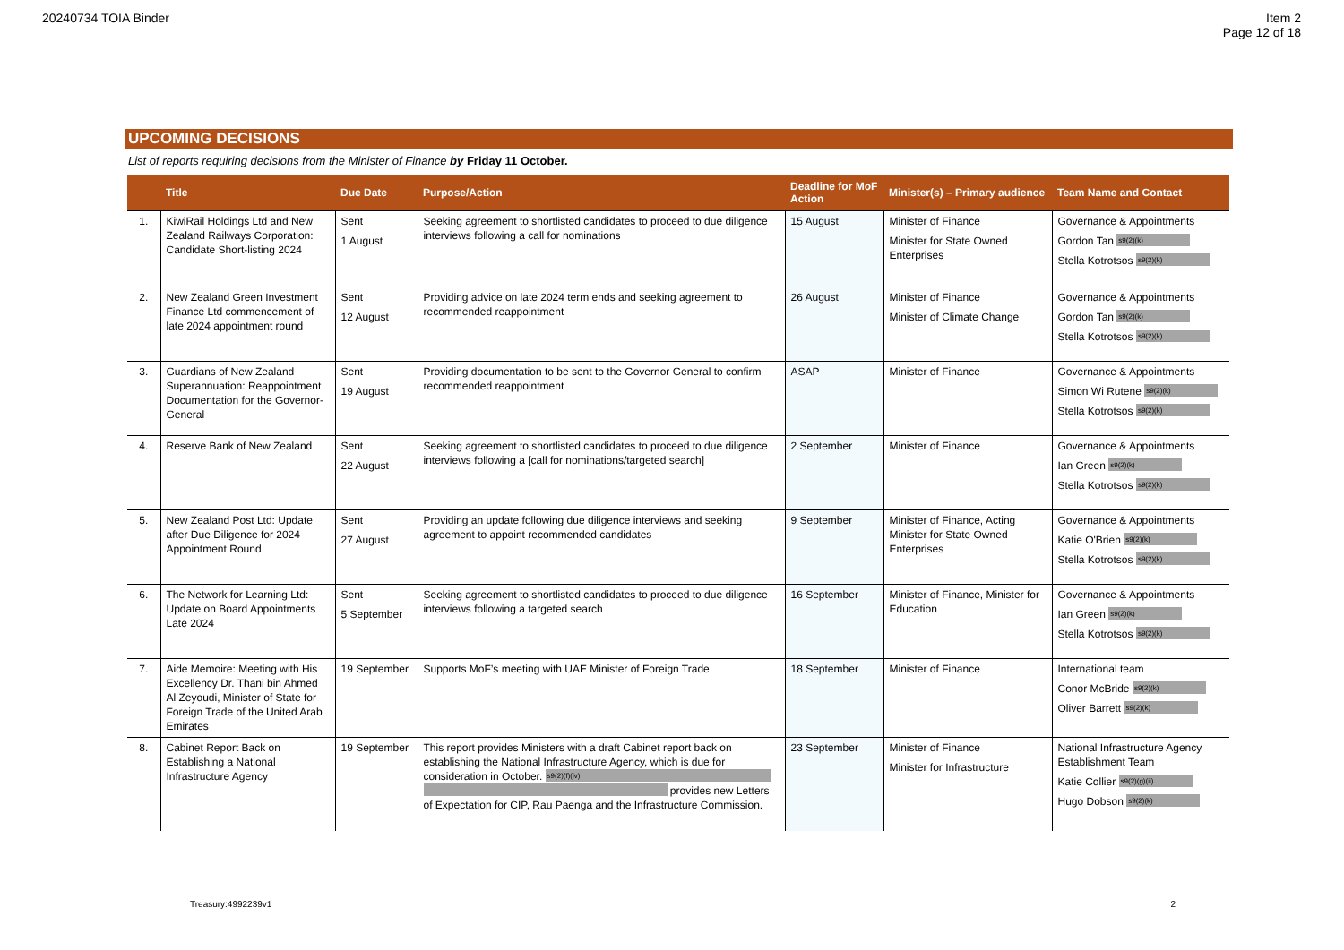20240734 TOIA Binder Item 2
Page 12 of 18
UPCOMING DECISIONS
List of reports requiring decisions from the Minister of Finance by Friday 11 October.
| | Title | Due Date | Purpose/Action | Deadline for MoF Action | Minister(s) – Primary audience | Team Name and Contact |
| --- | --- | --- | --- | --- | --- | --- |
| 1. | KiwiRail Holdings Ltd and New Zealand Railways Corporation: Candidate Short-listing 2024 | Sent 1 August | Seeking agreement to shortlisted candidates to proceed to due diligence interviews following a call for nominations | 15 August | Minister of Finance Minister for State Owned Enterprises | Governance & Appointments Gordon Tan s9(2)(k) Stella Kotrotsos s9(2)(k) |
| 2. | New Zealand Green Investment Finance Ltd commencement of late 2024 appointment round | Sent 12 August | Providing advice on late 2024 term ends and seeking agreement to recommended reappointment | 26 August | Minister of Finance Minister of Climate Change | Governance & Appointments Gordon Tan s9(2)(k) Stella Kotrotsos s9(2)(k) |
| 3. | Guardians of New Zealand Superannuation: Reappointment Documentation for the Governor-General | Sent 19 August | Providing documentation to be sent to the Governor General to confirm recommended reappointment | ASAP | Minister of Finance | Governance & Appointments Simon Wi Rutene s9(2)(k) Stella Kotrotsos s9(2)(k) |
| 4. | Reserve Bank of New Zealand | Sent 22 August | Seeking agreement to shortlisted candidates to proceed to due diligence interviews following a [call for nominations/targeted search] | 2 September | Minister of Finance | Governance & Appointments Ian Green s9(2)(k) Stella Kotrotsos s9(2)(k) |
| 5. | New Zealand Post Ltd: Update after Due Diligence for 2024 Appointment Round | Sent 27 August | Providing an update following due diligence interviews and seeking agreement to appoint recommended candidates | 9 September | Minister of Finance, Acting Minister for State Owned Enterprises | Governance & Appointments Katie O'Brien s9(2)(k) Stella Kotrotsos s9(2)(k) |
| 6. | The Network for Learning Ltd: Update on Board Appointments Late 2024 | Sent 5 September | Seeking agreement to shortlisted candidates to proceed to due diligence interviews following a targeted search | 16 September | Minister of Finance, Minister for Education | Governance & Appointments Ian Green s9(2)(k) Stella Kotrotsos s9(2)(k) |
| 7. | Aide Memoire: Meeting with His Excellency Dr. Thani bin Ahmed Al Zeyoudi, Minister of State for Foreign Trade of the United Arab Emirates | 19 September | Supports MoF’s meeting with UAE Minister of Foreign Trade | 18 September | Minister of Finance | International team Conor McBride s9(2)(k) Oliver Barrett s9(2)(k) |
| 8. | Cabinet Report Back on Establishing a National Infrastructure Agency | 19 September | This report provides Ministers with a draft Cabinet report back on establishing the National Infrastructure Agency, which is due for consideration in October. s9(2)(f)(iv) provides new Letters of Expectation for CIP, Rau Paenga and the Infrastructure Commission. | 23 September | Minister of Finance Minister for Infrastructure | National Infrastructure Agency Establishment Team Katie Collier s9(2)(g)(ii) Hugo Dobson s9(2)(k) |
Treasury:4992239v1 2